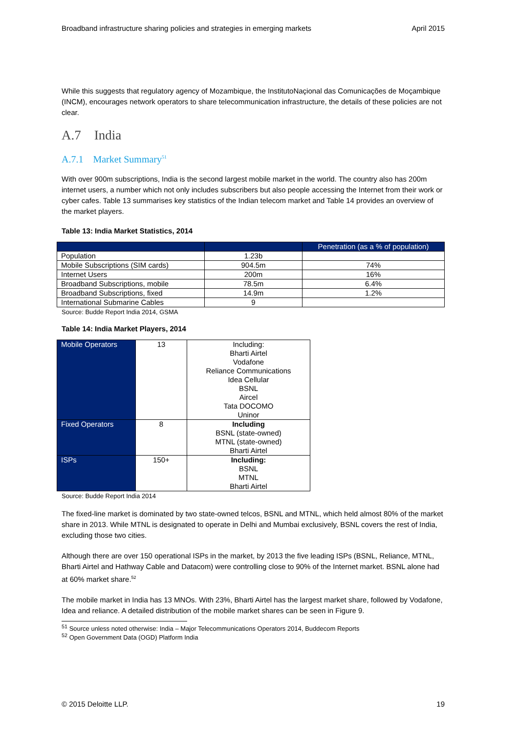Broadband infrastructure sharing policies and strategies in emerging markets April 2015
While this suggests that regulatory agency of Mozambique, the InstitutoNaçional das Comunicações de Moçambique (INCM), encourages network operators to share telecommunication infrastructure, the details of these policies are not clear.
A.7 India
A.7.1 Market Summary<sup>51</sup>
With over 900m subscriptions, India is the second largest mobile market in the world. The country also has 200m internet users, a number which not only includes subscribers but also people accessing the Internet from their work or cyber cafes. Table 13 summarises key statistics of the Indian telecom market and Table 14 provides an overview of the market players.
Table 13: India Market Statistics, 2014
| | | Penetration (as a % of population) |
| --- | --- | --- |
| Population | 1.23b | |
| Mobile Subscriptions (SIM cards) | 904.5m | 74% |
| Internet Users | 200m | 16% |
| Broadband Subscriptions, mobile | 78.5m | 6.4% |
| Broadband Subscriptions, fixed | 14.9m | 1.2% |
| International Submarine Cables | 9 | |
Source: Budde Report India 2014, GSMA
Table 14: India Market Players, 2014
| Mobile Operators | 13 | Including: Bharti Airtel Vodafone Reliance Communications Idea Cellular BSNL Aircel Tata DOCOMO Uninor |
| Fixed Operators | 8 | Including BSNL (state-owned) MTNL (state-owned) Bharti Airtel |
| ISPs | 150+ | Including: BSNL MTNL Bharti Airtel |
Source: Budde Report India 2014
The fixed-line market is dominated by two state-owned telcos, BSNL and MTNL, which held almost 80% of the market share in 2013. While MTNL is designated to operate in Delhi and Mumbai exclusively, BSNL covers the rest of India, excluding those two cities.
Although there are over 150 operational ISPs in the market, by 2013 the five leading ISPs (BSNL, Reliance, MTNL, Bharti Airtel and Hathway Cable and Datacom) were controlling close to 90% of the Internet market. BSNL alone had at 60% market share.<sup>52</sup>
The mobile market in India has 13 MNOs. With 23%, Bharti Airtel has the largest market share, followed by Vodafone, Idea and reliance. A detailed distribution of the mobile market shares can be seen in Figure 9.
<sup>51</sup> Source unless noted otherwise: India – Major Telecommunications Operators 2014, Buddecom Reports
<sup>52</sup> Open Government Data (OGD) Platform India
© 2015 Deloitte LLP. 19